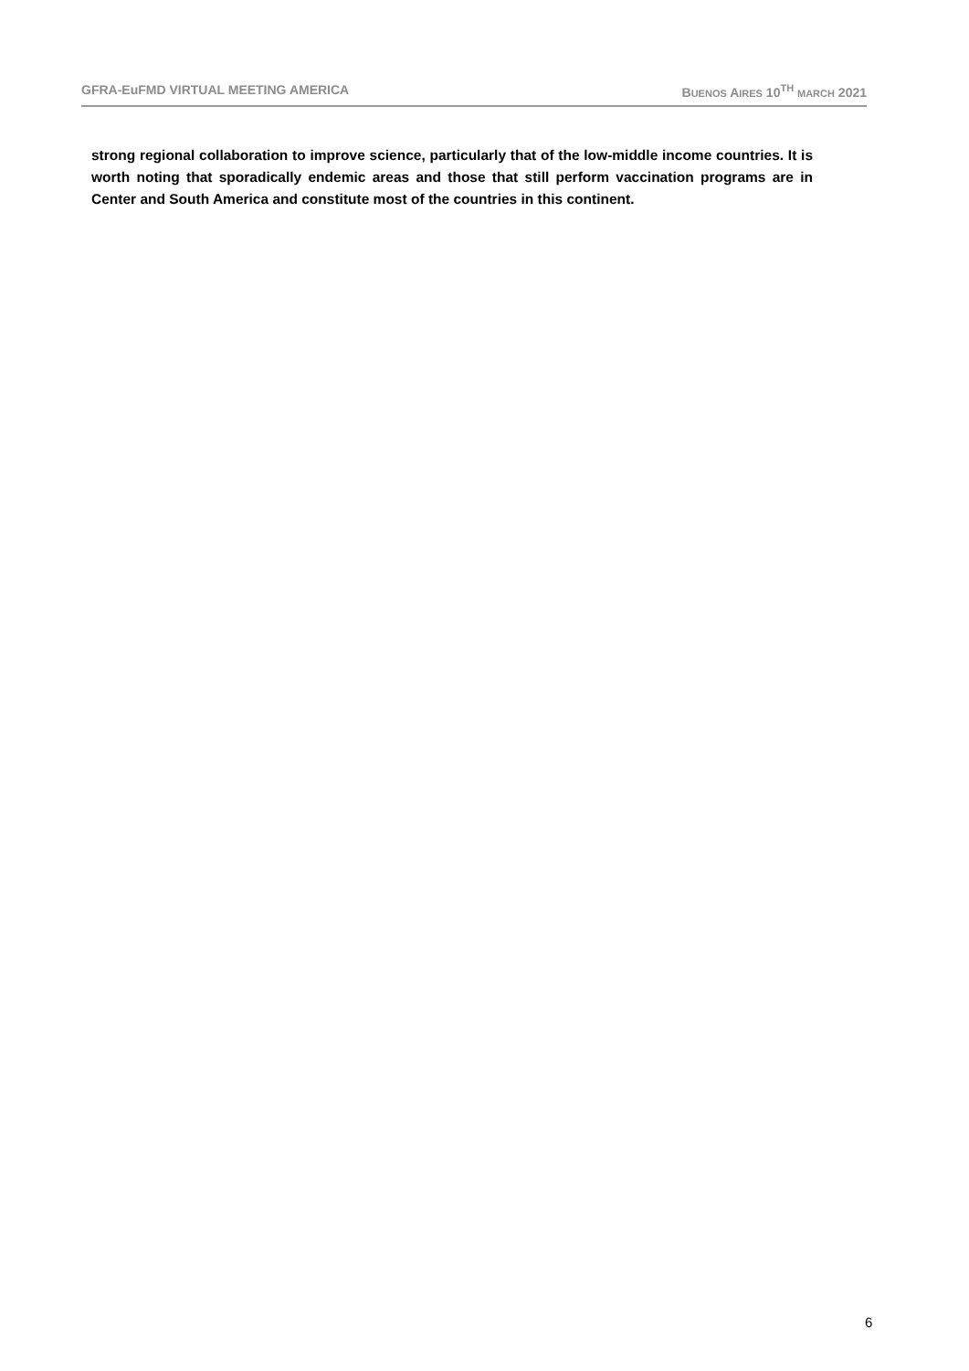GFRA-EuFMD VIRTUAL MEETING AMERICA BUENOS AIRES 10<sup>TH</sup> MARCH 2021
strong regional collaboration to improve science, particularly that of the low-middle income countries. It is worth noting that sporadically endemic areas and those that still perform vaccination programs are in Center and South America and constitute most of the countries in this continent.
6